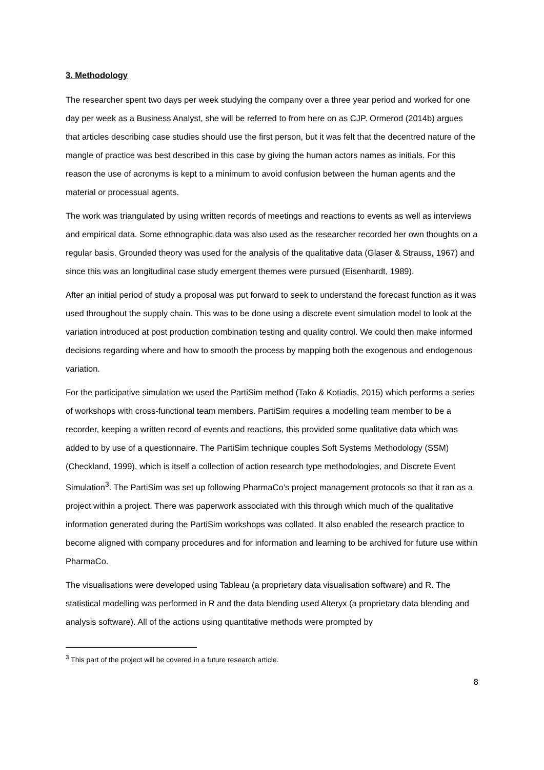3. Methodology
The researcher spent two days per week studying the company over a three year period and worked for one day per week as a Business Analyst, she will be referred to from here on as CJP. Ormerod (2014b) argues that articles describing case studies should use the first person, but it was felt that the decentred nature of the mangle of practice was best described in this case by giving the human actors names as initials. For this reason the use of acronyms is kept to a minimum to avoid confusion between the human agents and the material or processual agents.
The work was triangulated by using written records of meetings and reactions to events as well as interviews and empirical data. Some ethnographic data was also used as the researcher recorded her own thoughts on a regular basis. Grounded theory was used for the analysis of the qualitative data (Glaser & Strauss, 1967) and since this was an longitudinal case study emergent themes were pursued (Eisenhardt, 1989).
After an initial period of study a proposal was put forward to seek to understand the forecast function as it was used throughout the supply chain. This was to be done using a discrete event simulation model to look at the variation introduced at post production combination testing and quality control. We could then make informed decisions regarding where and how to smooth the process by mapping both the exogenous and endogenous variation.
For the participative simulation we used the PartiSim method (Tako & Kotiadis, 2015) which performs a series of workshops with cross-functional team members. PartiSim requires a modelling team member to be a recorder, keeping a written record of events and reactions, this provided some qualitative data which was added to by use of a questionnaire. The PartiSim technique couples Soft Systems Methodology (SSM) (Checkland, 1999), which is itself a collection of action research type methodologies, and Discrete Event Simulation<sup>3</sup>. The PartiSim was set up following PharmaCo’s project management protocols so that it ran as a project within a project. There was paperwork associated with this through which much of the qualitative information generated during the PartiSim workshops was collated. It also enabled the research practice to become aligned with company procedures and for information and learning to be archived for future use within PharmaCo.
The visualisations were developed using Tableau (a proprietary data visualisation software) and R. The statistical modelling was performed in R and the data blending used Alteryx (a proprietary data blending and analysis software). All of the actions using quantitative methods were prompted by
<sup>3</sup> This part of the project will be covered in a future research article.
8